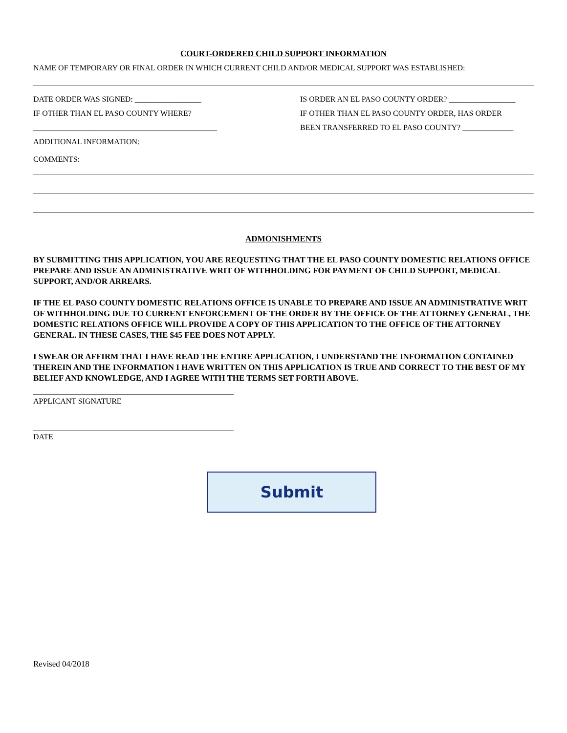COURT-ORDERED CHILD SUPPORT INFORMATION
NAME OF TEMPORARY OR FINAL ORDER IN WHICH CURRENT CHILD AND/OR MEDICAL SUPPORT WAS ESTABLISHED:
DATE ORDER WAS SIGNED: _________________
IF OTHER THAN EL PASO COUNTY WHERE?
_______________________________________________
IS ORDER AN EL PASO COUNTY ORDER? _________________
IF OTHER THAN EL PASO COUNTY ORDER, HAS ORDER
BEEN TRANSFERRED TO EL PASO COUNTY? _____________
ADDITIONAL INFORMATION:
COMMENTS:
ADMONISHMENTS
BY SUBMITTING THIS APPLICATION, YOU ARE REQUESTING THAT THE EL PASO COUNTY DOMESTIC RELATIONS OFFICE PREPARE AND ISSUE AN ADMINISTRATIVE WRIT OF WITHHOLDING FOR PAYMENT OF CHILD SUPPORT, MEDICAL SUPPORT, AND/OR ARREARS.
IF THE EL PASO COUNTY DOMESTIC RELATIONS OFFICE IS UNABLE TO PREPARE AND ISSUE AN ADMINISTRATIVE WRIT OF WITHHOLDING DUE TO CURRENT ENFORCEMENT OF THE ORDER BY THE OFFICE OF THE ATTORNEY GENERAL, THE DOMESTIC RELATIONS OFFICE WILL PROVIDE A COPY OF THIS APPLICATION TO THE OFFICE OF THE ATTORNEY GENERAL. IN THESE CASES, THE $45 FEE DOES NOT APPLY.
I SWEAR OR AFFIRM THAT I HAVE READ THE ENTIRE APPLICATION, I UNDERSTAND THE INFORMATION CONTAINED THEREIN AND THE INFORMATION I HAVE WRITTEN ON THIS APPLICATION IS TRUE AND CORRECT TO THE BEST OF MY BELIEF AND KNOWLEDGE, AND I AGREE WITH THE TERMS SET FORTH ABOVE.
APPLICANT SIGNATURE
DATE
Submit
Revised 04/2018